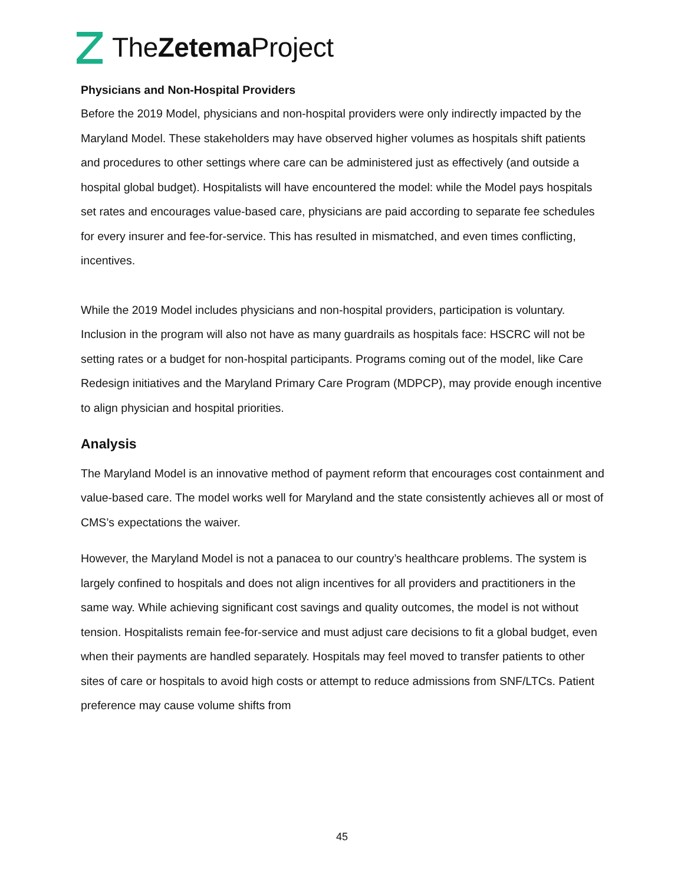TheZetema Project
Physicians and Non-Hospital Providers
Before the 2019 Model, physicians and non-hospital providers were only indirectly impacted by the Maryland Model. These stakeholders may have observed higher volumes as hospitals shift patients and procedures to other settings where care can be administered just as effectively (and outside a hospital global budget). Hospitalists will have encountered the model: while the Model pays hospitals set rates and encourages value-based care, physicians are paid according to separate fee schedules for every insurer and fee-for-service. This has resulted in mismatched, and even times conflicting, incentives.
While the 2019 Model includes physicians and non-hospital providers, participation is voluntary. Inclusion in the program will also not have as many guardrails as hospitals face: HSCRC will not be setting rates or a budget for non-hospital participants. Programs coming out of the model, like Care Redesign initiatives and the Maryland Primary Care Program (MDPCP), may provide enough incentive to align physician and hospital priorities.
Analysis
The Maryland Model is an innovative method of payment reform that encourages cost containment and value-based care. The model works well for Maryland and the state consistently achieves all or most of CMS’s expectations the waiver.
However, the Maryland Model is not a panacea to our country’s healthcare problems. The system is largely confined to hospitals and does not align incentives for all providers and practitioners in the same way. While achieving significant cost savings and quality outcomes, the model is not without tension. Hospitalists remain fee-for-service and must adjust care decisions to fit a global budget, even when their payments are handled separately. Hospitals may feel moved to transfer patients to other sites of care or hospitals to avoid high costs or attempt to reduce admissions from SNF/LTCs. Patient preference may cause volume shifts from
45